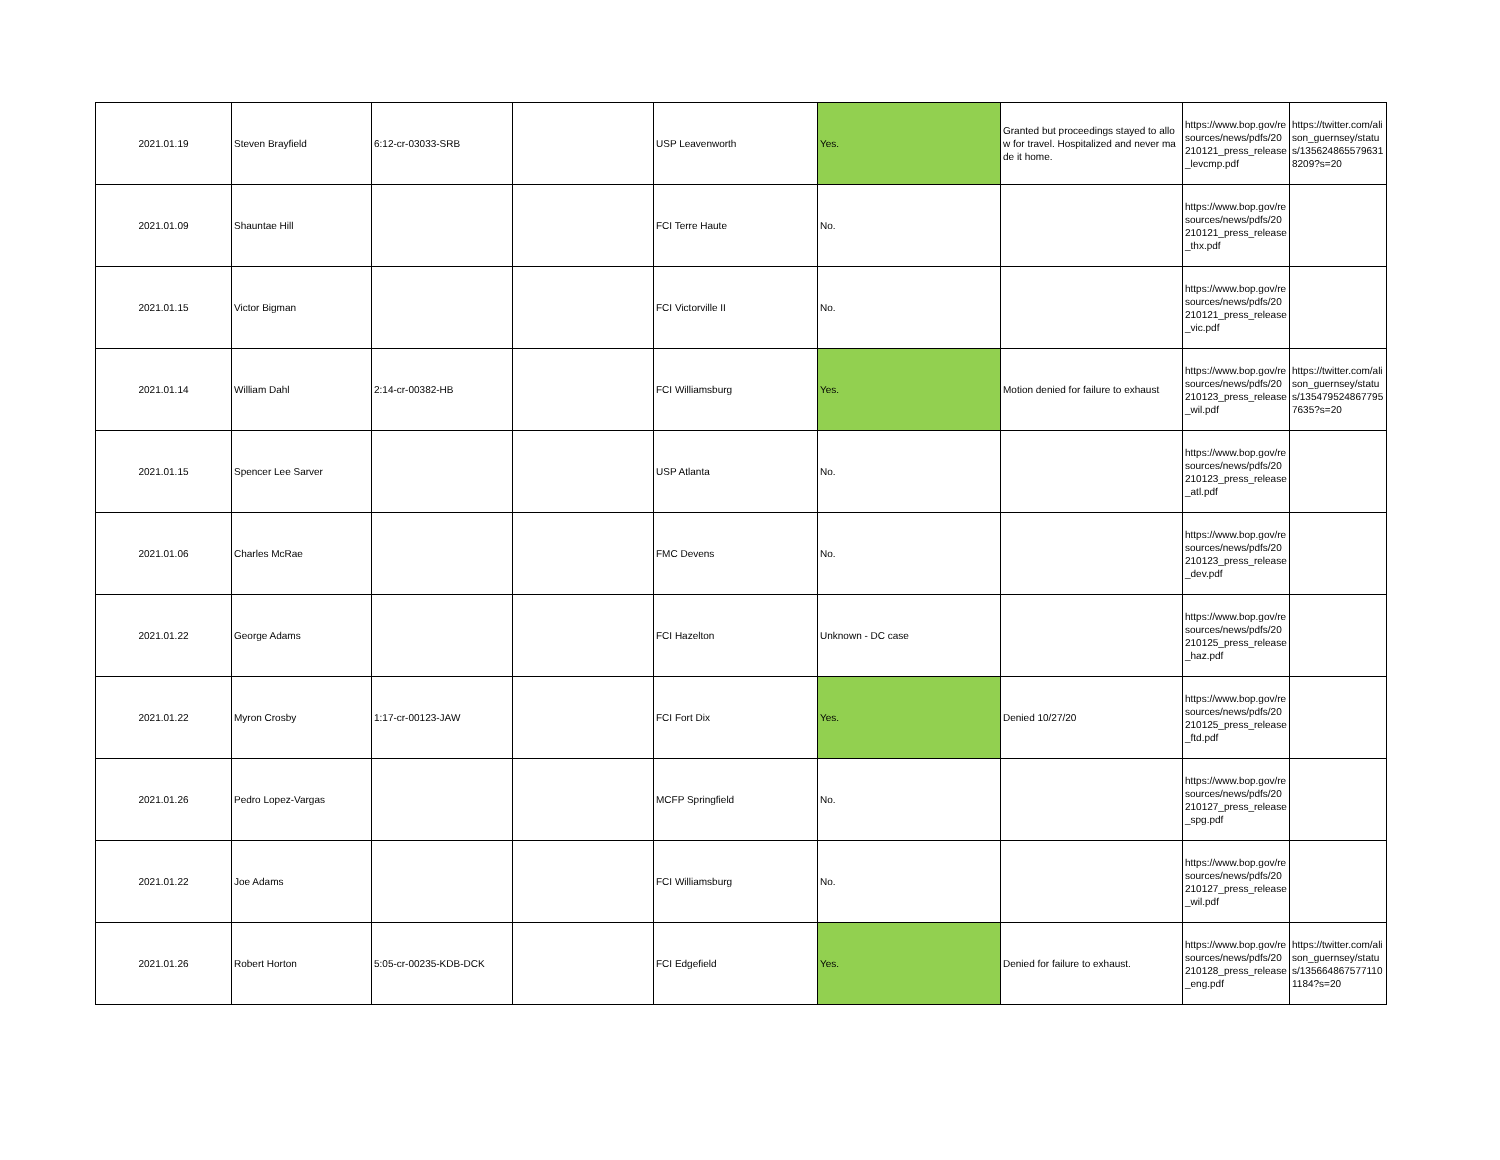| 2021.01.19 | Steven Brayfield | 6:12-cr-03033-SRB | | USP Leavenworth | Yes. | Granted but proceedings stayed to allow for travel. Hospitalized and never made it home. | https://www.bop.gov/resources/news/pdfs/20210121_press_release_levcmp.pdf | https://twitter.com/alison_guernsey/status/1356248655796318209?s=20 |
| 2021.01.09 | Shauntae Hill | | | FCI Terre Haute | No. | | https://www.bop.gov/resources/news/pdfs/20210121_press_release_thx.pdf | |
| 2021.01.15 | Victor Bigman | | | FCI Victorville II | No. | | https://www.bop.gov/resources/news/pdfs/20210121_press_release_vic.pdf | |
| 2021.01.14 | William Dahl | 2:14-cr-00382-HB | | FCI Williamsburg | Yes. | Motion denied for failure to exhaust | https://www.bop.gov/resources/news/pdfs/20210123_press_release_wil.pdf | https://twitter.com/alison_guernsey/status/1354795248677957635?s=20 |
| 2021.01.15 | Spencer Lee Sarver | | | USP Atlanta | No. | | https://www.bop.gov/resources/news/pdfs/20210123_press_release_atl.pdf | |
| 2021.01.06 | Charles McRae | | | FMC Devens | No. | | https://www.bop.gov/resources/news/pdfs/20210123_press_release_dev.pdf | |
| 2021.01.22 | George Adams | | | FCI Hazelton | Unknown - DC case | | https://www.bop.gov/resources/news/pdfs/20210125_press_release_haz.pdf | |
| 2021.01.22 | Myron Crosby | 1:17-cr-00123-JAW | | FCI Fort Dix | Yes. | Denied 10/27/20 | https://www.bop.gov/resources/news/pdfs/20210125_press_release_ftd.pdf | |
| 2021.01.26 | Pedro Lopez-Vargas | | | MCFP Springfield | No. | | https://www.bop.gov/resources/news/pdfs/20210127_press_release_spg.pdf | |
| 2021.01.22 | Joe Adams | | | FCI Williamsburg | No. | | https://www.bop.gov/resources/news/pdfs/20210127_press_release_wil.pdf | |
| 2021.01.26 | Robert Horton | 5:05-cr-00235-KDB-DCK | | FCI Edgefield | Yes. | Denied for failure to exhaust. | https://www.bop.gov/resources/news/pdfs/20210128_press_release_eng.pdf | https://twitter.com/alison_guernsey/status/1356648675771101184?s=20 |